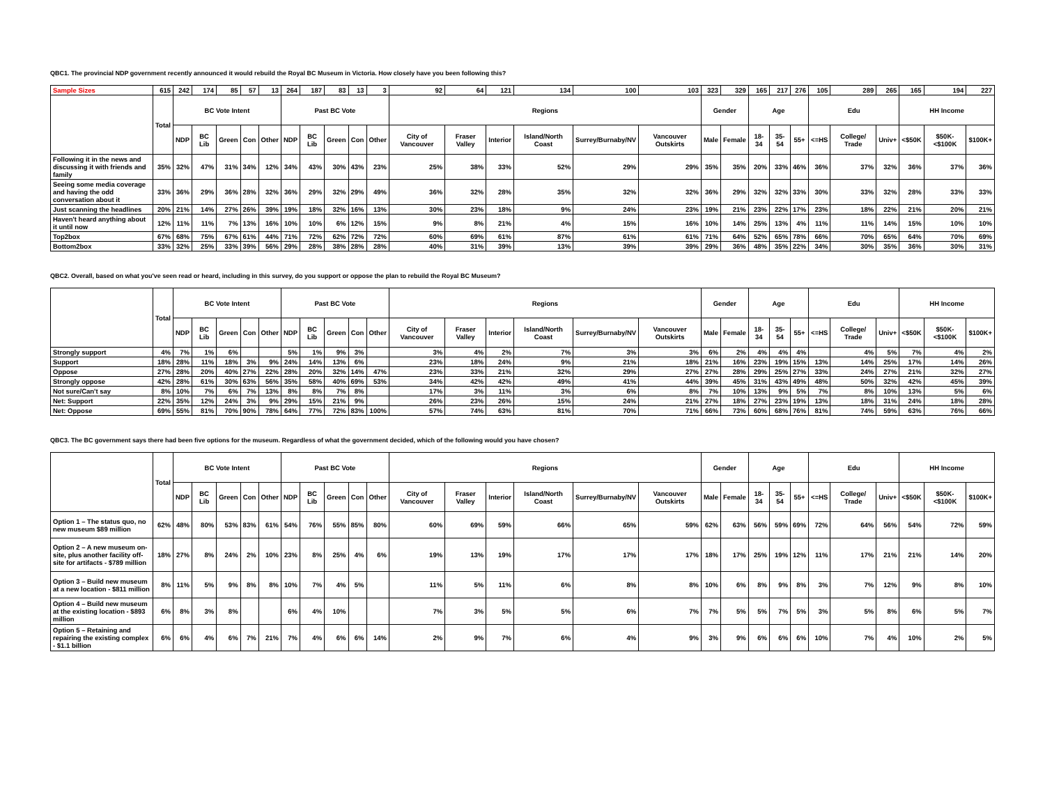QBC1. The provincial NDP government recently announced it would rebuild the Royal BC Museum in Victoria. How closely have you been following this?
| Sample Sizes | 615 | 242 | 174 | 85 | 57 | 13 | 264 | 187 | 83 | 13 | 3 | 92 | 64 | 121 | 134 | 100 | 103 | 323 | 329 | 165 | 217 | 276 | 105 | 289 | 265 | 165 | 194 | 227 |
| | Total | BC Vote Intent | | | | | Past BC Vote | | | | | Regions | | | | | | Gender | | Age | | | Edu | | | HH Income | | |
| | | NDP | BC Lib | Green | Con | Other | NDP | BC Lib | Green | Con | Other | City of Vancouver | Fraser Valley | Interior | Island/North Coast | Surrey/Burnaby/NV | Vancouver Outskirts | Male | Female | 18-34 | 35-54 | 55+ | <=HS | College/ Trade | Univ+ | <$50K | $50K-<$100K | $100K+ |
| Following it in the news and discussing it with friends and family | 35% | 32% | 47% | 31% | 34% | 12% | 34% | 43% | 30% | 43% | 23% | 25% | 38% | 33% | 52% | 29% | 29% | 35% | 35% | 20% | 33% | 46% | 36% | 37% | 32% | 36% | 37% | 36% |
| Seeing some media coverage and having the odd conversation about it | 33% | 36% | 29% | 36% | 28% | 32% | 36% | 29% | 32% | 29% | 49% | 36% | 32% | 28% | 35% | 32% | 32% | 36% | 29% | 32% | 32% | 33% | 30% | 33% | 32% | 28% | 33% | 33% |
| Just scanning the headlines | 20% | 21% | 14% | 27% | 26% | 39% | 19% | 18% | 32% | 16% | 13% | 30% | 23% | 18% | 9% | 24% | 23% | 19% | 21% | 23% | 22% | 17% | 23% | 18% | 22% | 21% | 20% | 21% |
| Haven't heard anything about it until now | 12% | 11% | 11% | 7% | 13% | 16% | 10% | 10% | 6% | 12% | 15% | 9% | 8% | 21% | 4% | 15% | 16% | 10% | 14% | 25% | 13% | 4% | 11% | 11% | 14% | 15% | 10% | 10% |
| Top2box | 67% | 68% | 75% | 67% | 61% | 44% | 71% | 72% | 62% | 72% | 72% | 60% | 69% | 61% | 87% | 61% | 61% | 71% | 64% | 52% | 65% | 78% | 66% | 70% | 65% | 64% | 70% | 69% |
| Bottom2box | 33% | 32% | 25% | 33% | 39% | 56% | 29% | 28% | 38% | 28% | 28% | 40% | 31% | 39% | 13% | 39% | 39% | 29% | 36% | 48% | 35% | 22% | 34% | 30% | 35% | 36% | 30% | 31% |
QBC2. Overall, based on what you've seen read or heard, including in this survey, do you support or oppose the plan to rebuild the Royal BC Museum?
| | Total | BC Vote Intent | | | | | Past BC Vote | | | | | Regions | | | | | | Gender | | Age | | | Edu | | | HH Income | | |
| --- | --- | --- | --- | --- | --- | --- | --- | --- | --- | --- | --- | --- | --- | --- | --- | --- | --- | --- | --- | --- | --- | --- | --- | --- | --- | --- | --- | --- |
| | | NDP | BC Lib | Green | Con | Other | NDP | BC Lib | Green | Con | Other | City of Vancouver | Fraser Valley | Interior | Island/North Coast | Surrey/Burnaby/NV | Vancouver Outskirts | Male | Female | 18-34 | 35-54 | 55+ | <=HS | College/ Trade | Univ+ | <$50K | $50K-<$100K | $100K+ |
| Strongly support | 4% | 7% | 1% | 6% | | | 5% | 1% | 9% | 3% | | 3% | 4% | 2% | 7% | 3% | 3% | 6% | 2% | 4% | 4% | 4% | | 4% | 5% | 7% | 4% | 2% |
| Support | 18% | 28% | 11% | 18% | 3% | 9% | 24% | 14% | 13% | 6% | | 23% | 18% | 24% | 9% | 21% | 18% | 21% | 16% | 23% | 19% | 15% | 13% | 14% | 25% | 17% | 14% | 26% |
| Oppose | 27% | 28% | 20% | 40% | 27% | 22% | 28% | 20% | 32% | 14% | 47% | 23% | 33% | 21% | 32% | 29% | 27% | 27% | 28% | 29% | 25% | 27% | 33% | 24% | 27% | 21% | 32% | 27% |
| Strongly oppose | 42% | 28% | 61% | 30% | 63% | 56% | 35% | 58% | 40% | 69% | 53% | 34% | 42% | 42% | 49% | 41% | 44% | 39% | 45% | 31% | 43% | 49% | 48% | 50% | 32% | 42% | 45% | 39% |
| Not sure/Can't say | 8% | 10% | 7% | 6% | 7% | 13% | 8% | 8% | 7% | 8% | | 17% | 3% | 11% | 3% | 6% | 8% | 7% | 10% | 13% | 9% | 5% | 7% | 8% | 10% | 13% | 5% | 6% |
| Net: Support | 22% | 35% | 12% | 24% | 3% | 9% | 29% | 15% | 21% | 9% | | 26% | 23% | 26% | 15% | 24% | 21% | 27% | 18% | 27% | 23% | 19% | 13% | 18% | 31% | 24% | 18% | 28% |
| Net: Oppose | 69% | 55% | 81% | 70% | 90% | 78% | 64% | 77% | 72% | 83% | 100% | 57% | 74% | 63% | 81% | 70% | 71% | 66% | 73% | 60% | 68% | 76% | 81% | 74% | 59% | 63% | 76% | 66% |
QBC3. The BC government says there had been five options for the museum. Regardless of what the government decided, which of the following would you have chosen?
| | Total | BC Vote Intent | | | | | Past BC Vote | | | | | Regions | | | | | | Gender | | Age | | | Edu | | | HH Income | | |
| --- | --- | --- | --- | --- | --- | --- | --- | --- | --- | --- | --- | --- | --- | --- | --- | --- | --- | --- | --- | --- | --- | --- | --- | --- | --- | --- | --- | --- |
| | | NDP | BC Lib | Green | Con | Other | NDP | BC Lib | Green | Con | Other | City of Vancouver | Fraser Valley | Interior | Island/North Coast | Surrey/Burnaby/NV | Vancouver Outskirts | Male | Female | 18-34 | 35-54 | 55+ | <=HS | College/ Trade | Univ+ | <$50K | $50K-<$100K | $100K+ |
| Option 1 – The status quo, no new museum $89 million | 62% | 48% | 80% | 53% | 83% | 61% | 54% | 76% | 55% | 85% | 80% | 60% | 69% | 59% | 66% | 65% | 59% | 62% | 63% | 56% | 59% | 69% | 72% | 64% | 56% | 54% | 72% | 59% |
| Option 2 – A new museum on-site, plus another facility off-site for artifacts - $789 million | 18% | 27% | 8% | 24% | 2% | 10% | 23% | 8% | 25% | 4% | 6% | 19% | 13% | 19% | 17% | 17% | 17% | 18% | 17% | 25% | 19% | 12% | 11% | 17% | 21% | 21% | 14% | 20% |
| Option 3 – Build new museum at a new location - $811 million | 8% | 11% | 5% | 9% | 8% | 8% | 10% | 7% | 4% | 5% | | 11% | 5% | 11% | 6% | 8% | 8% | 10% | 6% | 8% | 9% | 8% | 3% | 7% | 12% | 9% | 8% | 10% |
| Option 4 – Build new museum at the existing location - $893 million | 6% | 8% | 3% | 8% | | | 6% | 4% | 10% | | | 7% | 3% | 5% | 5% | 6% | 7% | 7% | 5% | 5% | 7% | 5% | 3% | 5% | 8% | 6% | 5% | 7% |
| Option 5 – Retaining and repairing the existing complex - $1.1 billion | 6% | 6% | 4% | 6% | 7% | 21% | 7% | 4% | 6% | 6% | 14% | 2% | 9% | 7% | 6% | 4% | 9% | 3% | 9% | 6% | 6% | 6% | 10% | 7% | 4% | 10% | 2% | 5% |